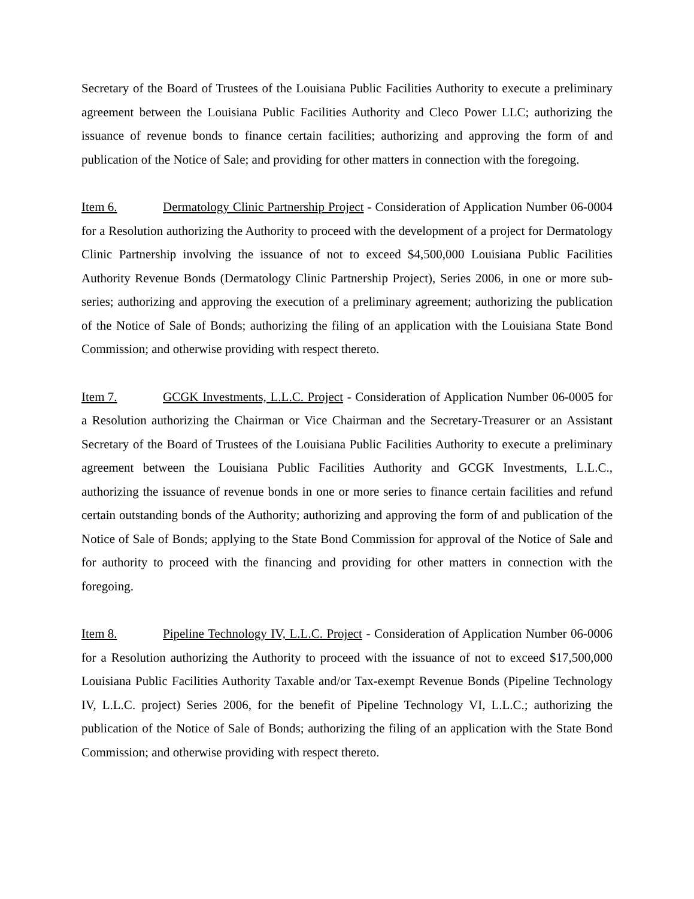Secretary of the Board of Trustees of the Louisiana Public Facilities Authority to execute a preliminary agreement between the Louisiana Public Facilities Authority and Cleco Power LLC; authorizing the issuance of revenue bonds to finance certain facilities; authorizing and approving the form of and publication of the Notice of Sale; and providing for other matters in connection with the foregoing.
Item 6. Dermatology Clinic Partnership Project - Consideration of Application Number 06-0004 for a Resolution authorizing the Authority to proceed with the development of a project for Dermatology Clinic Partnership involving the issuance of not to exceed $4,500,000 Louisiana Public Facilities Authority Revenue Bonds (Dermatology Clinic Partnership Project), Series 2006, in one or more sub-series; authorizing and approving the execution of a preliminary agreement; authorizing the publication of the Notice of Sale of Bonds; authorizing the filing of an application with the Louisiana State Bond Commission; and otherwise providing with respect thereto.
Item 7. GCGK Investments, L.L.C. Project - Consideration of Application Number 06-0005 for a Resolution authorizing the Chairman or Vice Chairman and the Secretary-Treasurer or an Assistant Secretary of the Board of Trustees of the Louisiana Public Facilities Authority to execute a preliminary agreement between the Louisiana Public Facilities Authority and GCGK Investments, L.L.C., authorizing the issuance of revenue bonds in one or more series to finance certain facilities and refund certain outstanding bonds of the Authority; authorizing and approving the form of and publication of the Notice of Sale of Bonds; applying to the State Bond Commission for approval of the Notice of Sale and for authority to proceed with the financing and providing for other matters in connection with the foregoing.
Item 8. Pipeline Technology IV, L.L.C. Project - Consideration of Application Number 06-0006 for a Resolution authorizing the Authority to proceed with the issuance of not to exceed $17,500,000 Louisiana Public Facilities Authority Taxable and/or Tax-exempt Revenue Bonds (Pipeline Technology IV, L.L.C. project) Series 2006, for the benefit of Pipeline Technology VI, L.L.C.; authorizing the publication of the Notice of Sale of Bonds; authorizing the filing of an application with the State Bond Commission; and otherwise providing with respect thereto.